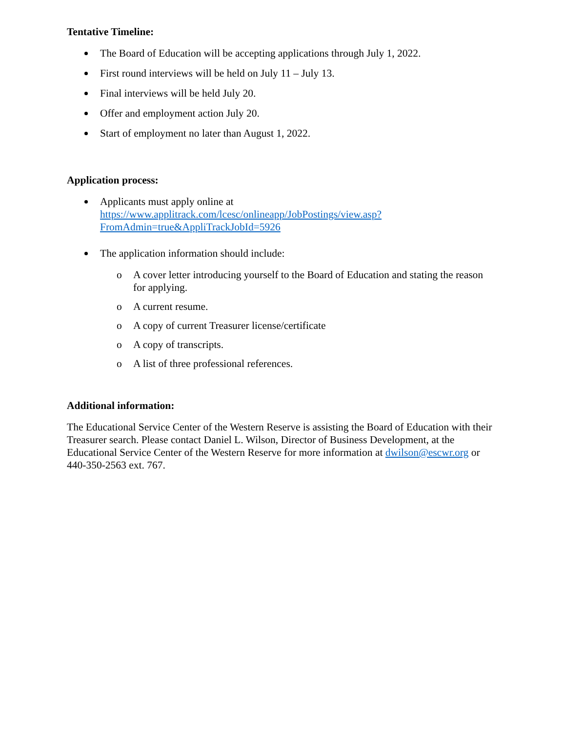Tentative Timeline:
The Board of Education will be accepting applications through July 1, 2022.
First round interviews will be held on July 11 – July 13.
Final interviews will be held July 20.
Offer and employment action July 20.
Start of employment no later than August 1, 2022.
Application process:
Applicants must apply online at https://www.applitrack.com/lcesc/onlineapp/JobPostings/view.asp?FromAdmin=true&AppliTrackJobId=5926
The application information should include:
o A cover letter introducing yourself to the Board of Education and stating the reason for applying.
o A current resume.
o A copy of current Treasurer license/certificate
o A copy of transcripts.
o A list of three professional references.
Additional information:
The Educational Service Center of the Western Reserve is assisting the Board of Education with their Treasurer search. Please contact Daniel L. Wilson, Director of Business Development, at the Educational Service Center of the Western Reserve for more information at dwilson@escwr.org or 440-350-2563 ext. 767.